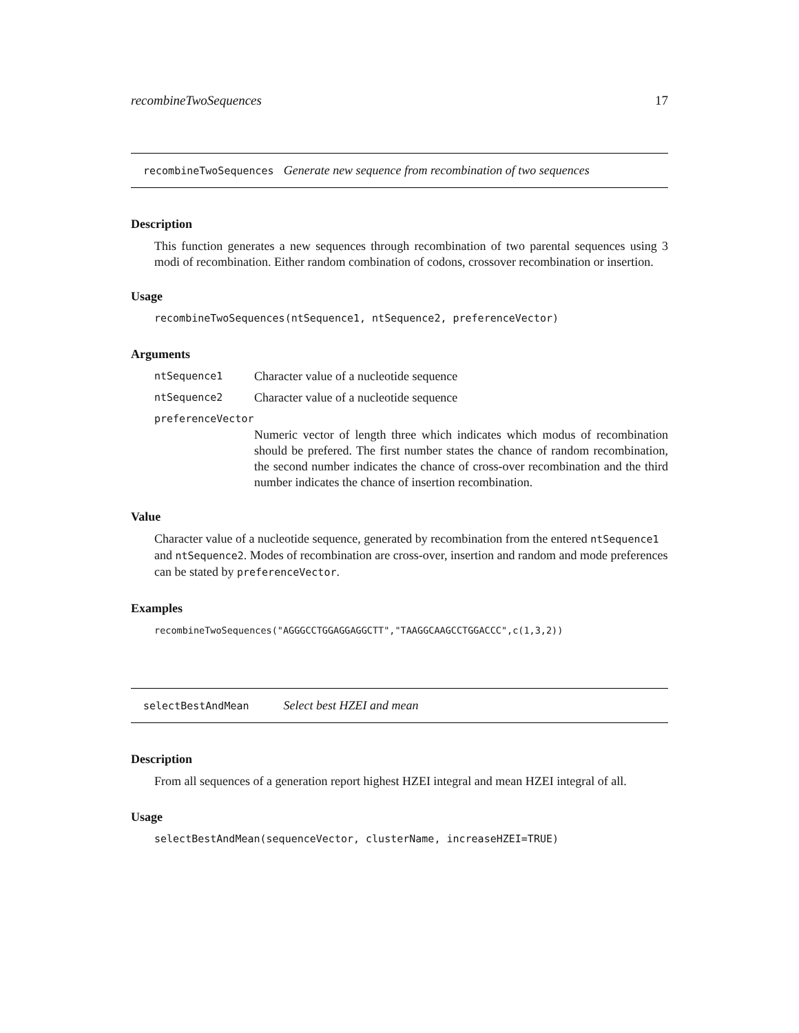recombineTwoSequences 17
recombineTwoSequences Generate new sequence from recombination of two sequences
Description
This function generates a new sequences through recombination of two parental sequences using 3 modi of recombination. Either random combination of codons, crossover recombination or insertion.
Usage
recombineTwoSequences(ntSequence1, ntSequence2, preferenceVector)
Arguments
ntSequence1 Character value of a nucleotide sequence
ntSequence2 Character value of a nucleotide sequence
preferenceVector
Numeric vector of length three which indicates which modus of recombination should be prefered. The first number states the chance of random recombination, the second number indicates the chance of cross-over recombination and the third number indicates the chance of insertion recombination.
Value
Character value of a nucleotide sequence, generated by recombination from the entered ntSequence1 and ntSequence2. Modes of recombination are cross-over, insertion and random and mode preferences can be stated by preferenceVector.
Examples
recombineTwoSequences("AGGGCCTGGAGGAGGCTT","TAAGGCAAGCCTGGACCC",c(1,3,2))
selectBestAndMean Select best HZEI and mean
Description
From all sequences of a generation report highest HZEI integral and mean HZEI integral of all.
Usage
selectBestAndMean(sequenceVector, clusterName, increaseHZEI=TRUE)